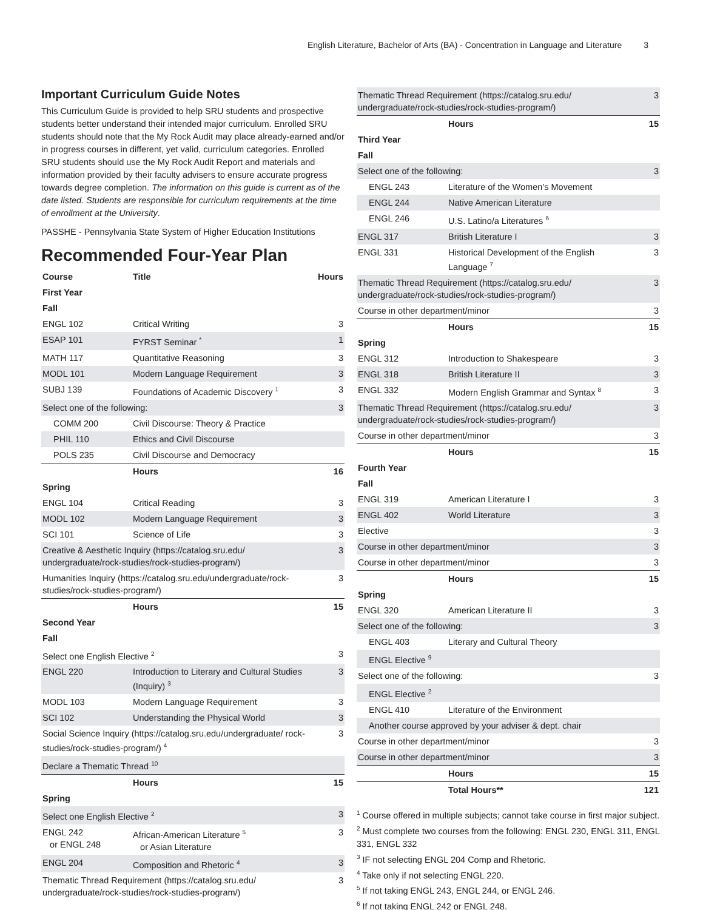English Literature, Bachelor of Arts (BA) - Concentration in Language and Literature 3
Important Curriculum Guide Notes
This Curriculum Guide is provided to help SRU students and prospective students better understand their intended major curriculum. Enrolled SRU students should note that the My Rock Audit may place already-earned and/or in progress courses in different, yet valid, curriculum categories. Enrolled SRU students should use the My Rock Audit Report and materials and information provided by their faculty advisers to ensure accurate progress towards degree completion. The information on this guide is current as of the date listed. Students are responsible for curriculum requirements at the time of enrollment at the University.
PASSHE - Pennsylvania State System of Higher Education Institutions
Recommended Four-Year Plan
| Course | Title | Hours |
| --- | --- | --- |
| First Year | | |
| Fall | | |
| ENGL 102 | Critical Writing | 3 |
| ESAP 101 | FYRST Seminar <sup>*</sup> | 1 |
| MATH 117 | Quantitative Reasoning | 3 |
| MODL 101 | Modern Language Requirement | 3 |
| SUBJ 139 | Foundations of Academic Discovery <sup>1</sup> | 3 |
| Select one of the following: | | 3 |
| COMM 200 | Civil Discourse: Theory & Practice | |
| PHIL 110 | Ethics and Civil Discourse | |
| POLS 235 | Civil Discourse and Democracy | |
| | Hours | 16 |
| Spring | | |
| ENGL 104 | Critical Reading | 3 |
| MODL 102 | Modern Language Requirement | 3 |
| SCI 101 | Science of Life | 3 |
| Creative & Aesthetic Inquiry (https://catalog.sru.edu/ undergraduate/rock-studies/rock-studies-program/) | | 3 |
| Humanities Inquiry (https://catalog.sru.edu/undergraduate/rock-studies/rock-studies-program/) | | 3 |
| | Hours | 15 |
| Second Year | | |
| Fall | | |
| Select one English Elective <sup>2</sup> | | 3 |
| ENGL 220 | Introduction to Literary and Cultural Studies (Inquiry) <sup>3</sup> | 3 |
| MODL 103 | Modern Language Requirement | 3 |
| SCI 102 | Understanding the Physical World | 3 |
| Social Science Inquiry (https://catalog.sru.edu/undergraduate/ rock-studies/rock-studies-program/) <sup>4</sup> | | 3 |
| Declare a Thematic Thread <sup>10</sup> | | |
| | Hours | 15 |
| Spring | | |
| Select one English Elective <sup>2</sup> | | 3 |
| ENGL 242 or ENGL 248 | African-American Literature <sup>5</sup> or Asian Literature | 3 |
| ENGL 204 | Composition and Rhetoric <sup>4</sup> | 3 |
| Thematic Thread Requirement (https://catalog.sru.edu/ undergraduate/rock-studies/rock-studies-program/) | | 3 |
| Thematic Thread Requirement (https://catalog.sru.edu/ undergraduate/rock-studies/rock-studies-program/) | | 3 |
| | Hours | 15 |
| Third Year | | |
| Fall | | |
| Select one of the following: | | 3 |
| ENGL 243 | Literature of the Women’s Movement | |
| ENGL 244 | Native American Literature | |
| ENGL 246 | U.S. Latino/a Literatures <sup>6</sup> | |
| ENGL 317 | British Literature I | 3 |
| ENGL 331 | Historical Development of the English Language <sup>7</sup> | 3 |
| Thematic Thread Requirement (https://catalog.sru.edu/ undergraduate/rock-studies/rock-studies-program/) | | 3 |
| Course in other department/minor | | 3 |
| | Hours | 15 |
| Spring | | |
| ENGL 312 | Introduction to Shakespeare | 3 |
| ENGL 318 | British Literature II | 3 |
| ENGL 332 | Modern English Grammar and Syntax <sup>8</sup> | 3 |
| Thematic Thread Requirement (https://catalog.sru.edu/ undergraduate/rock-studies/rock-studies-program/) | | 3 |
| Course in other department/minor | | 3 |
| | Hours | 15 |
| Fourth Year | | |
| Fall | | |
| ENGL 319 | American Literature I | 3 |
| ENGL 402 | World Literature | 3 |
| Elective | | 3 |
| Course in other department/minor | | 3 |
| Course in other department/minor | | 3 |
| | Hours | 15 |
| Spring | | |
| ENGL 320 | American Literature II | 3 |
| Select one of the following: | | 3 |
| ENGL 403 | Literary and Cultural Theory | |
| ENGL Elective <sup>9</sup> | | |
| Select one of the following: | | 3 |
| ENGL Elective <sup>2</sup> | | |
| ENGL 410 | Literature of the Environment | |
| Another course approved by your adviser & dept. chair | | |
| Course in other department/minor | | 3 |
| Course in other department/minor | | 3 |
| | Hours | 15 |
| | Total Hours** | 121 |
<sup>1</sup> Course offered in multiple subjects; cannot take course in first major subject.
<sup>2</sup> Must complete two courses from the following: ENGL 230, ENGL 311, ENGL 331, ENGL 332
<sup>3</sup> IF not selecting ENGL 204 Comp and Rhetoric.
<sup>4</sup> Take only if not selecting ENGL 220.
<sup>5</sup> If not taking ENGL 243, ENGL 244, or ENGL 246.
<sup>6</sup> If not taking ENGL 242 or ENGL 248.